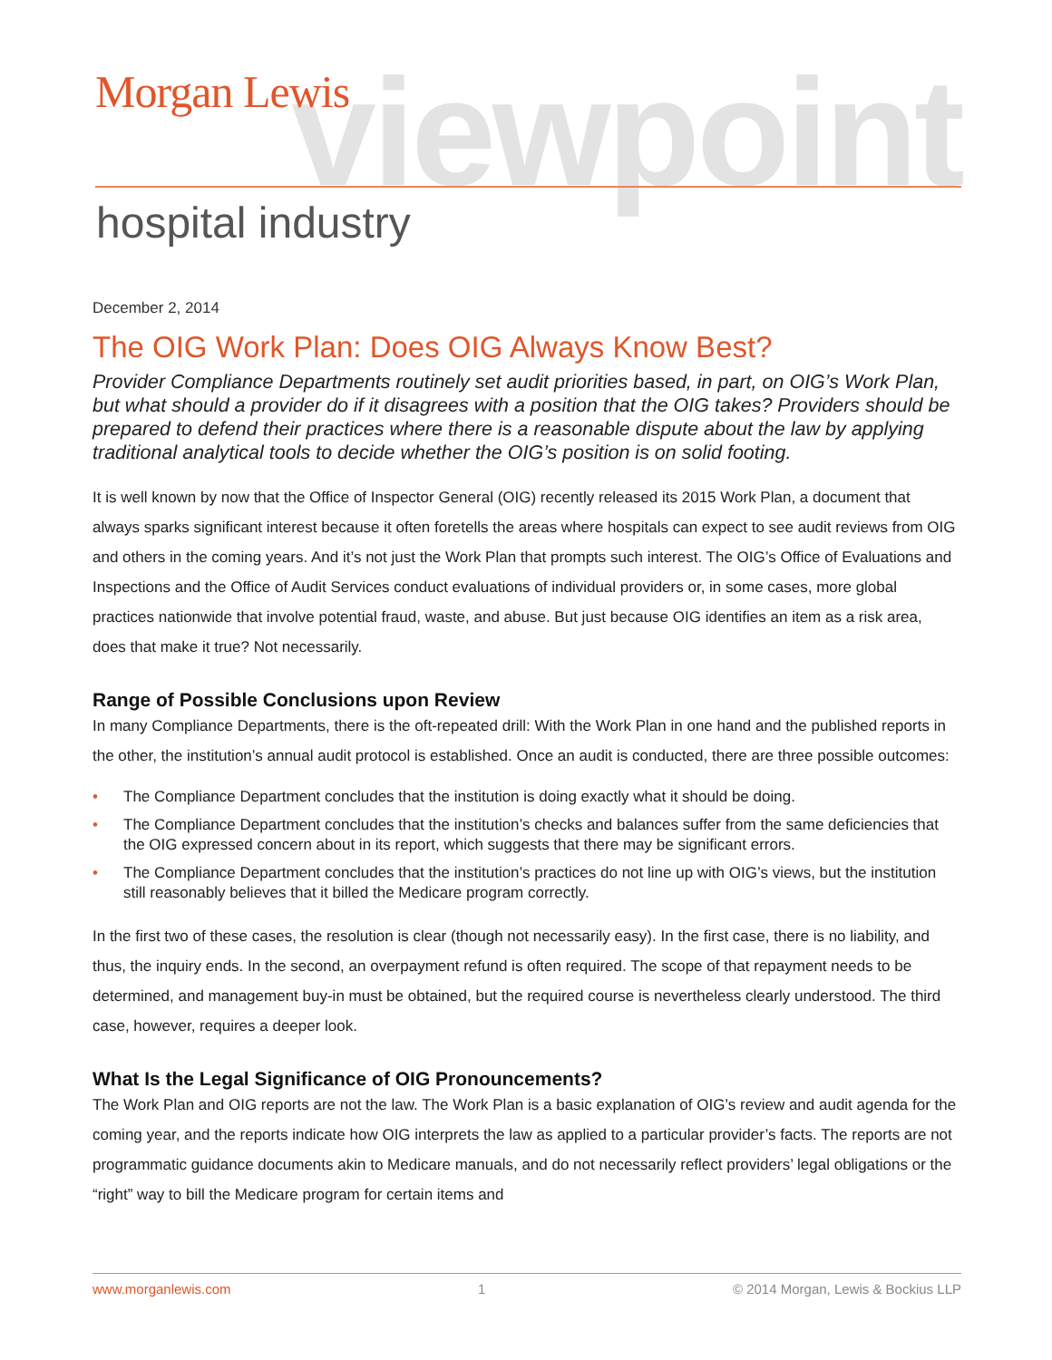viewpoint Morgan Lewis
hospital industry
December 2, 2014
The OIG Work Plan: Does OIG Always Know Best?
Provider Compliance Departments routinely set audit priorities based, in part, on OIG’s Work Plan, but what should a provider do if it disagrees with a position that the OIG takes? Providers should be prepared to defend their practices where there is a reasonable dispute about the law by applying traditional analytical tools to decide whether the OIG’s position is on solid footing.
It is well known by now that the Office of Inspector General (OIG) recently released its 2015 Work Plan, a document that always sparks significant interest because it often foretells the areas where hospitals can expect to see audit reviews from OIG and others in the coming years. And it’s not just the Work Plan that prompts such interest. The OIG’s Office of Evaluations and Inspections and the Office of Audit Services conduct evaluations of individual providers or, in some cases, more global practices nationwide that involve potential fraud, waste, and abuse. But just because OIG identifies an item as a risk area, does that make it true? Not necessarily.
Range of Possible Conclusions upon Review
In many Compliance Departments, there is the oft-repeated drill: With the Work Plan in one hand and the published reports in the other, the institution’s annual audit protocol is established. Once an audit is conducted, there are three possible outcomes:
• The Compliance Department concludes that the institution is doing exactly what it should be doing.
• The Compliance Department concludes that the institution’s checks and balances suffer from the same deficiencies that the OIG expressed concern about in its report, which suggests that there may be significant errors.
• The Compliance Department concludes that the institution’s practices do not line up with OIG’s views, but the institution still reasonably believes that it billed the Medicare program correctly.
In the first two of these cases, the resolution is clear (though not necessarily easy). In the first case, there is no liability, and thus, the inquiry ends. In the second, an overpayment refund is often required. The scope of that repayment needs to be determined, and management buy-in must be obtained, but the required course is nevertheless clearly understood. The third case, however, requires a deeper look.
What Is the Legal Significance of OIG Pronouncements?
The Work Plan and OIG reports are not the law. The Work Plan is a basic explanation of OIG’s review and audit agenda for the coming year, and the reports indicate how OIG interprets the law as applied to a particular provider’s facts. The reports are not programmatic guidance documents akin to Medicare manuals, and do not necessarily reflect providers’ legal obligations or the “right” way to bill the Medicare program for certain items and
www.morganlewis.com 1 © 2014 Morgan, Lewis & Bockius LLP